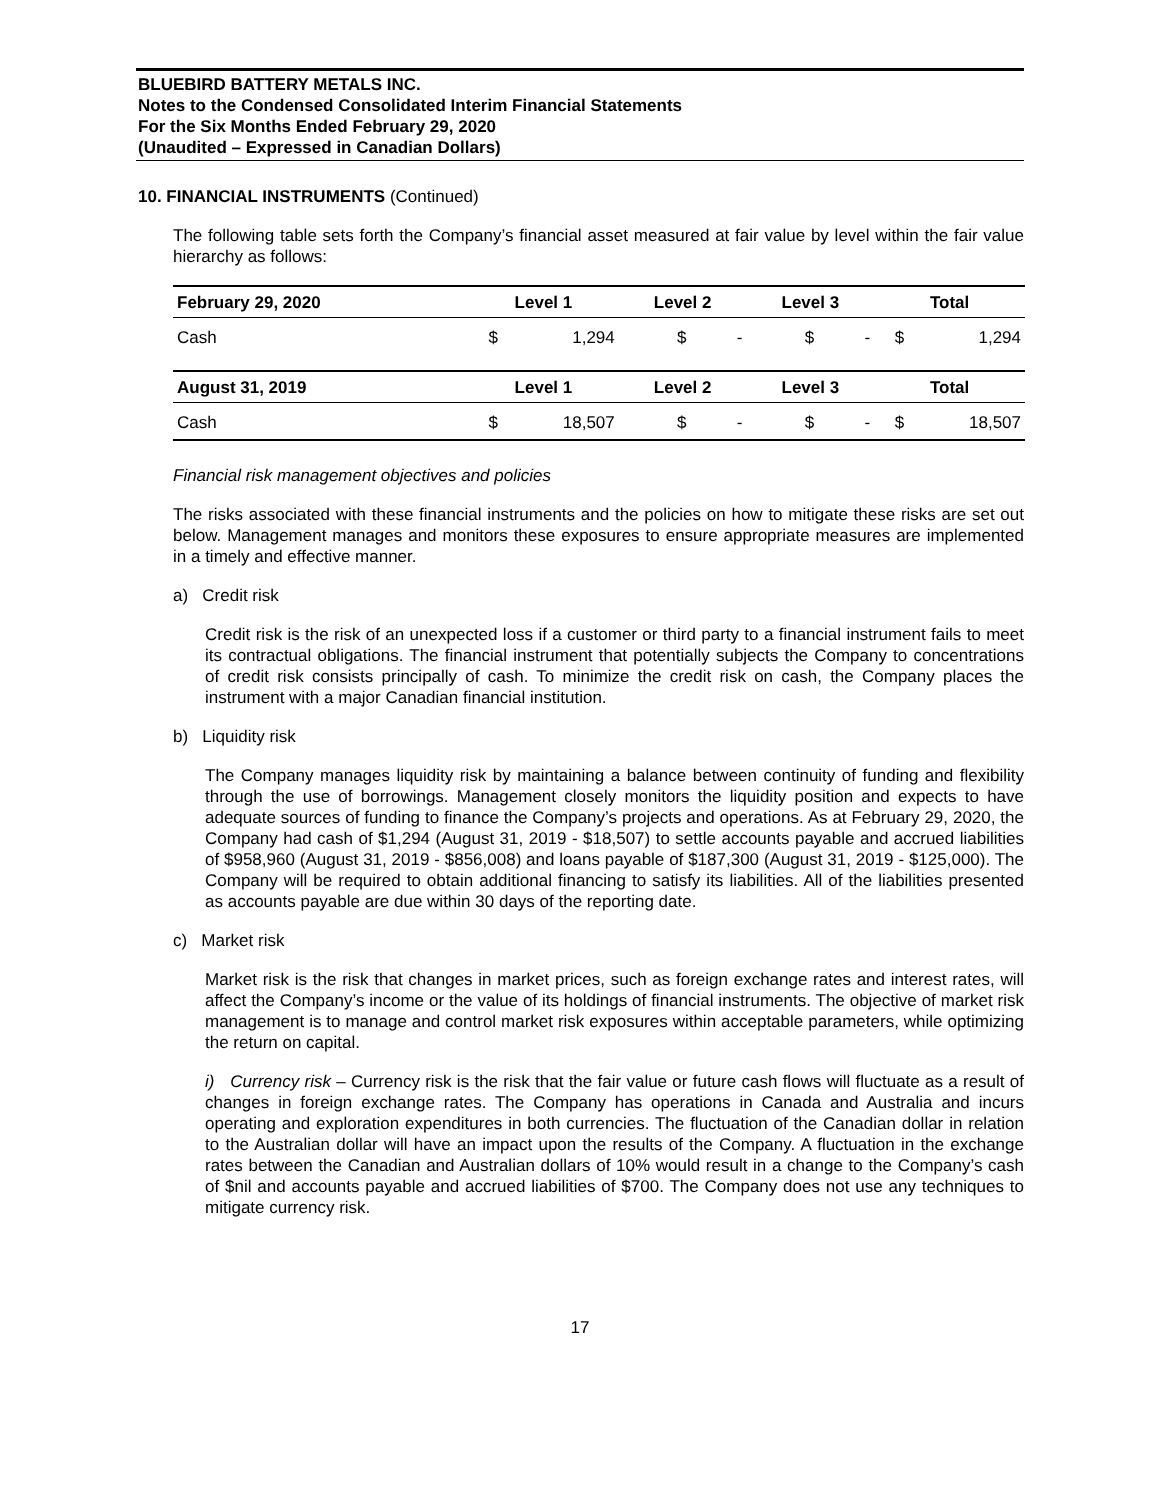BLUEBIRD BATTERY METALS INC.
Notes to the Condensed Consolidated Interim Financial Statements
For the Six Months Ended February 29, 2020
(Unaudited – Expressed in Canadian Dollars)
10. FINANCIAL INSTRUMENTS (Continued)
The following table sets forth the Company’s financial asset measured at fair value by level within the fair value hierarchy as follows:
| February 29, 2020 | Level 1 | | Level 2 | | Level 3 | | Total | |
| --- | --- | --- | --- | --- | --- | --- | --- | --- |
| Cash | $ | 1,294 | $ | - | $ | - | $ | 1,294 |
| August 31, 2019 | Level 1 | | Level 2 | | Level 3 | | Total | |
| Cash | $ | 18,507 | $ | - | $ | - | $ | 18,507 |
Financial risk management objectives and policies
The risks associated with these financial instruments and the policies on how to mitigate these risks are set out below. Management manages and monitors these exposures to ensure appropriate measures are implemented in a timely and effective manner.
a) Credit risk
Credit risk is the risk of an unexpected loss if a customer or third party to a financial instrument fails to meet its contractual obligations. The financial instrument that potentially subjects the Company to concentrations of credit risk consists principally of cash. To minimize the credit risk on cash, the Company places the instrument with a major Canadian financial institution.
b) Liquidity risk
The Company manages liquidity risk by maintaining a balance between continuity of funding and flexibility through the use of borrowings. Management closely monitors the liquidity position and expects to have adequate sources of funding to finance the Company’s projects and operations. As at February 29, 2020, the Company had cash of $1,294 (August 31, 2019 - $18,507) to settle accounts payable and accrued liabilities of $958,960 (August 31, 2019 - $856,008) and loans payable of $187,300 (August 31, 2019 - $125,000). The Company will be required to obtain additional financing to satisfy its liabilities. All of the liabilities presented as accounts payable are due within 30 days of the reporting date.
c) Market risk
Market risk is the risk that changes in market prices, such as foreign exchange rates and interest rates, will affect the Company’s income or the value of its holdings of financial instruments. The objective of market risk management is to manage and control market risk exposures within acceptable parameters, while optimizing the return on capital.
i) Currency risk – Currency risk is the risk that the fair value or future cash flows will fluctuate as a result of changes in foreign exchange rates. The Company has operations in Canada and Australia and incurs operating and exploration expenditures in both currencies. The fluctuation of the Canadian dollar in relation to the Australian dollar will have an impact upon the results of the Company. A fluctuation in the exchange rates between the Canadian and Australian dollars of 10% would result in a change to the Company’s cash of $nil and accounts payable and accrued liabilities of $700. The Company does not use any techniques to mitigate currency risk.
17